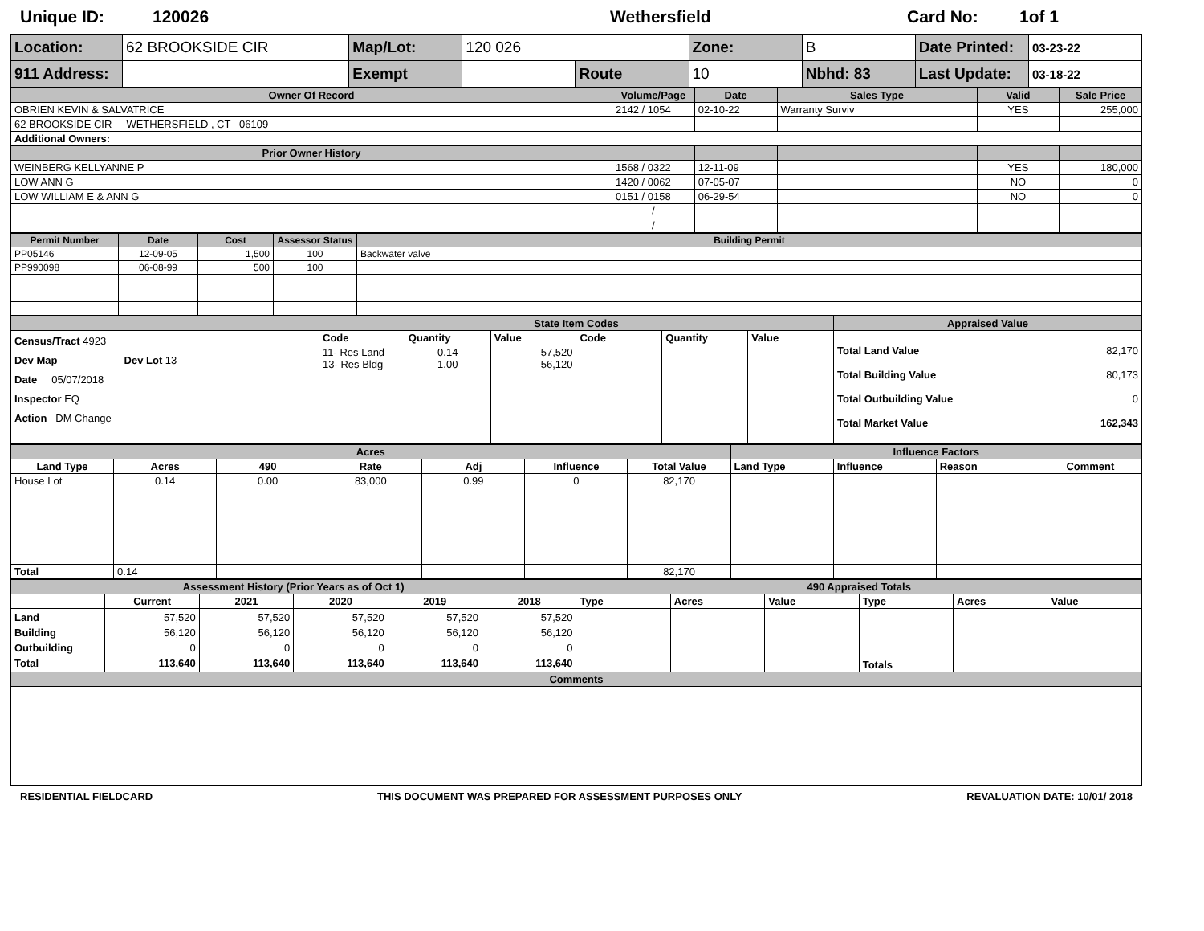Unique ID: 120026 Wethersfield Card No: 1of 1
| Location: | 62 BROOKSIDE CIR | Map/Lot: | 120 026 | | Zone: | B | Date Printed: | 03-23-22 |
| 911 Address: | | Exempt | | Route | 10 | Nbhd: 83 | Last Update: | 03-18-22 |
| Owner Of Record | Volume/Page | Date | Sales Type | Valid | Sale Price |
| --- | --- | --- | --- | --- | --- |
| OBRIEN KEVIN & SALVATRICE | 2142 / 1054 | 02-10-22 | Warranty Surviv | YES | 255,000 |
| 62 BROOKSIDE CIR WETHERSFIELD , CT 06109 | | | | | |
| Additional Owners: | | | | | |
| Prior Owner History | | | | | |
| WEINBERG KELLYANNE P | 1568 / 0322 | 12-11-09 | | YES | 180,000 |
| LOW ANN G | 1420 / 0062 | 07-05-07 | | NO | 0 |
| LOW WILLIAM E & ANN G | 0151 / 0158 | 06-29-54 | | NO | 0 |
| | / | | | | |
| | / | | | | |
| Permit Number | Date | Cost | Assessor Status | Building Permit |
| --- | --- | --- | --- | --- |
| PP05146 | 12-09-05 | 1,500 | 100 | Backwater valve |
| PP990098 | 06-08-99 | 500 | 100 | |
| | State Item Codes | | | | | | Appraised Value |
| --- | --- | --- | --- | --- | --- | --- | --- |
| Census/Tract 4923 Dev Map Dev Lot 13 Date 05/07/2018 Inspector EQ Action DM Change | Code | Quantity | Value | Code | Quantity | Value | Total Land Value 82,170 Total Building Value 80,173 Total Outbuilding Value 0 Total Market Value 162,343 |
| | 11- Res Land 13- Res Bldg | 0.14 1.00 | 57,520 56,120 | | | | |
| Acres | | | | | | | Influence Factors | | | |
| --- | --- | --- | --- | --- | --- | --- | --- | --- | --- | --- |
| Land Type | Acres | 490 | Rate | Adj | Influence | Total Value | Land Type | Influence | Reason | Comment |
| House Lot | 0.14 | 0.00 | 83,000 | 0.99 | 0 | 82,170 | | | | |
| Total | 0.14 | | | | | 82,170 | | | | |
| Assessment History (Prior Years as of Oct 1) | | | | | | 490 Appraised Totals | | | | | |
| --- | --- | --- | --- | --- | --- | --- | --- | --- | --- | --- | --- |
| | Current | 2021 | 2020 | 2019 | 2018 | Type | Acres | Value | Type | Acres | Value |
| Land Building Outbuilding Total | 57,520 56,120 0 113,640 | 57,520 56,120 0 113,640 | 57,520 56,120 0 113,640 | 57,520 56,120 0 113,640 | 57,520 56,120 0 113,640 | | | | Totals | | |
| Comments | | | | | | | | | | | |
RESIDENTIAL FIELDCARD THIS DOCUMENT WAS PREPARED FOR ASSESSMENT PURPOSES ONLY REVALUATION DATE: 10/01/ 2018